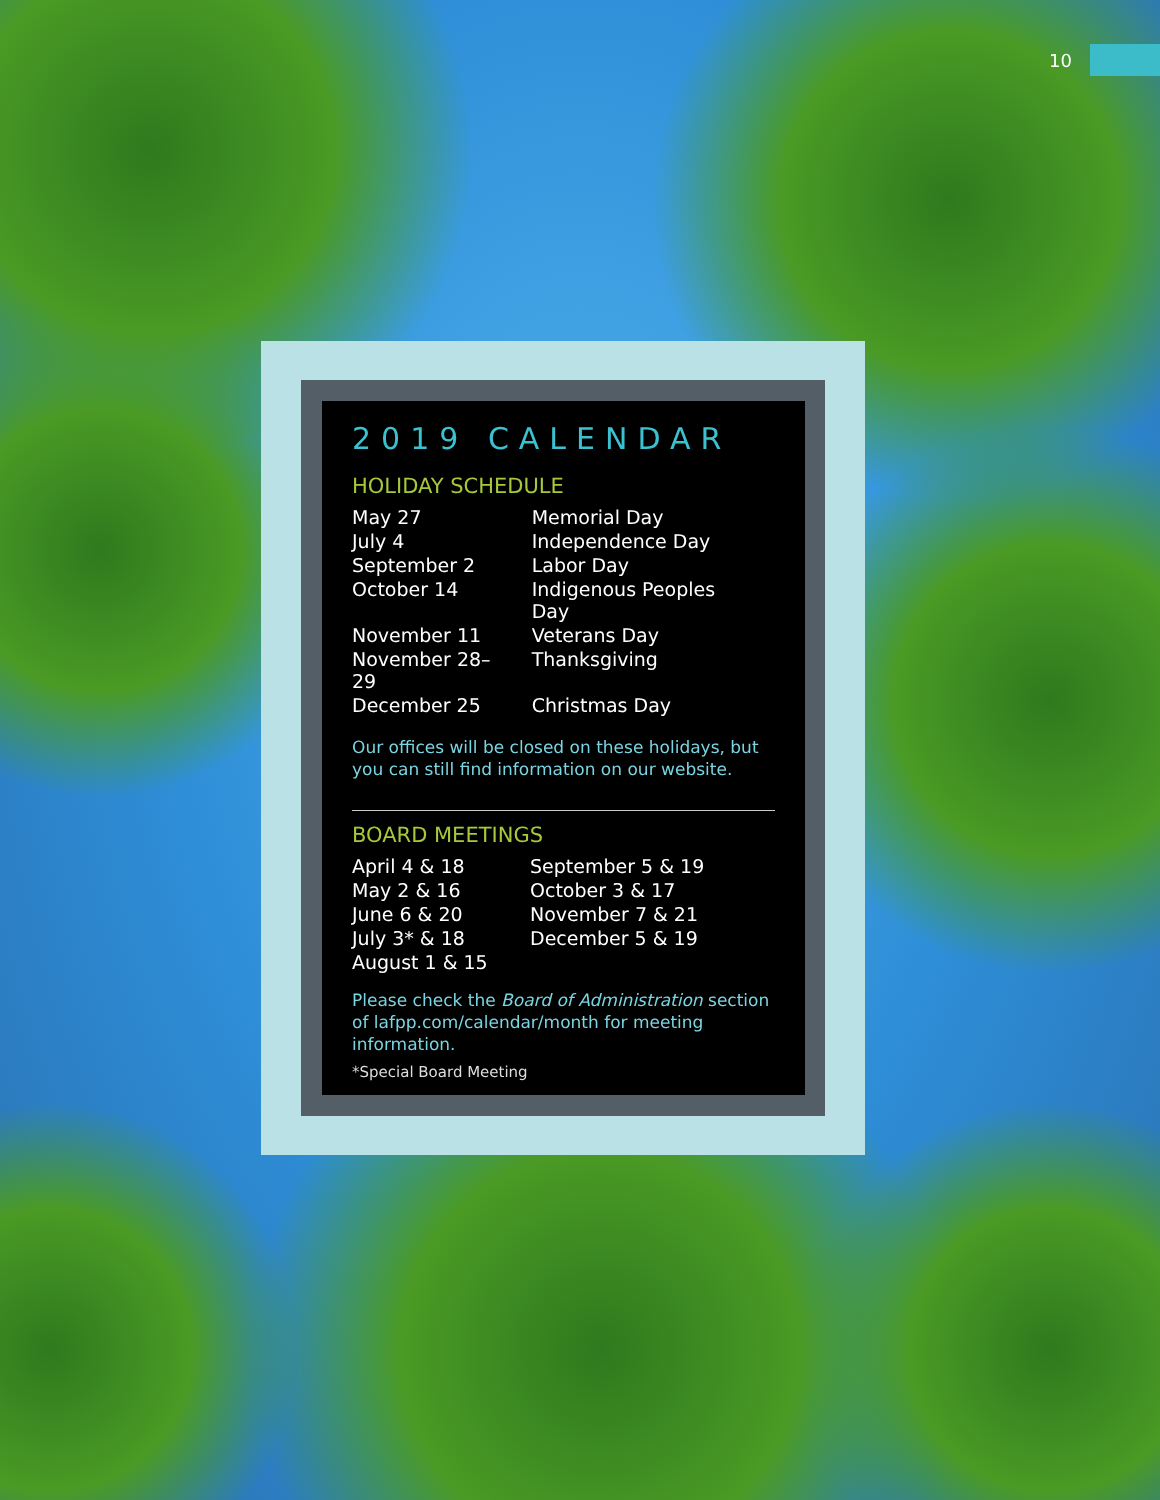10
2019 CALENDAR
HOLIDAY SCHEDULE
| May 27 | Memorial Day |
| July 4 | Independence Day |
| September 2 | Labor Day |
| October 14 | Indigenous Peoples Day |
| November 11 | Veterans Day |
| November 28–29 | Thanksgiving |
| December 25 | Christmas Day |
Our offices will be closed on these holidays, but you can still find information on our website.
BOARD MEETINGS
| April 4 & 18 | September 5 & 19 |
| May 2 & 16 | October 3 & 17 |
| June 6 & 20 | November 7 & 21 |
| July 3* & 18 | December 5 & 19 |
| August 1 & 15 | |
Please check the Board of Administration section of lafpp.com/calendar/month for meeting information.
*Special Board Meeting